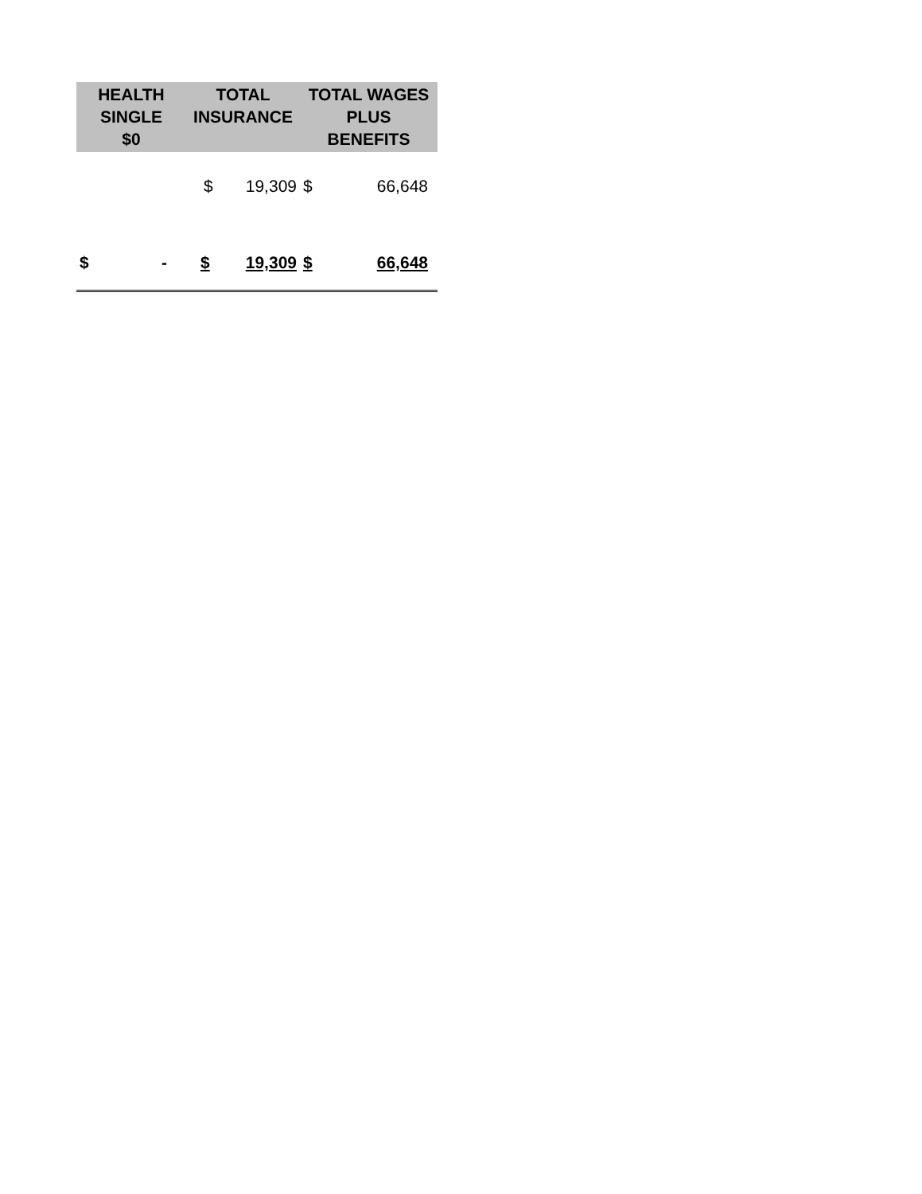| HEALTH SINGLE $0 | TOTAL INSURANCE | | TOTAL WAGES PLUS BENEFITS | |
| --- | --- | --- | --- | --- |
| | $ | 19,309 | $ | 66,648 |
| $ - | $ | 19,309 | $ | 66,648 |